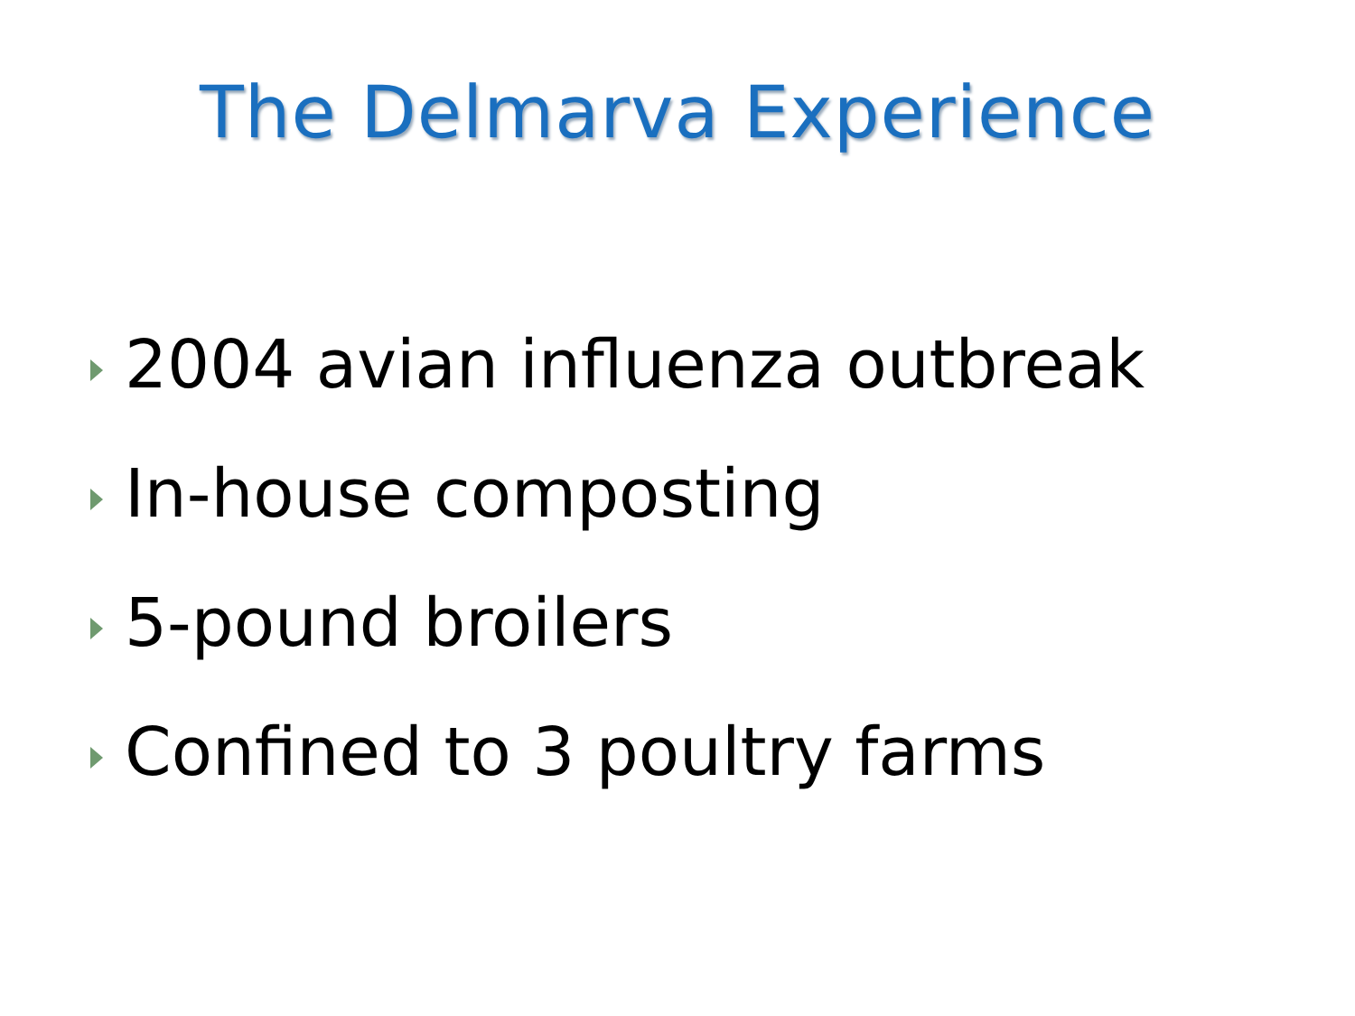The Delmarva Experience
2004 avian influenza outbreak
In-house composting
5-pound broilers
Confined to 3 poultry farms